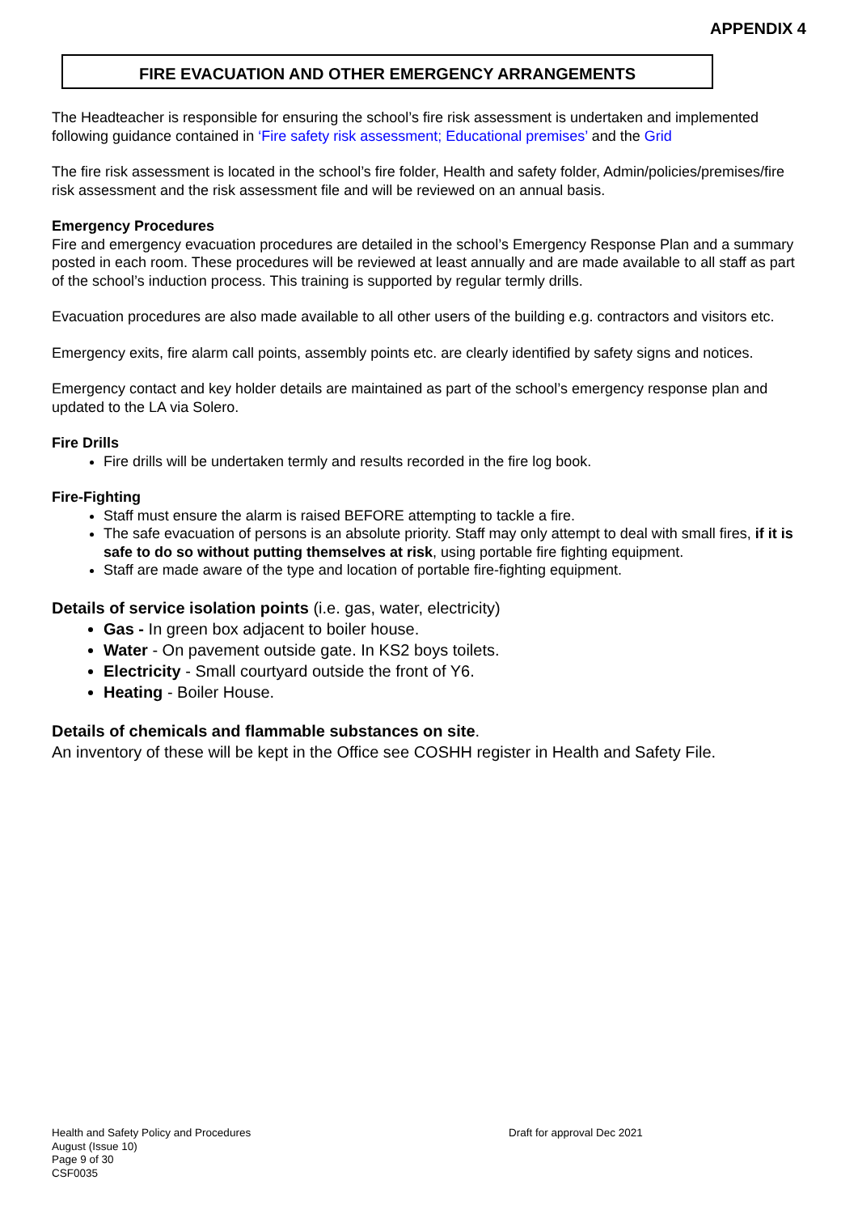APPENDIX 4
FIRE EVACUATION AND OTHER EMERGENCY ARRANGEMENTS
The Headteacher is responsible for ensuring the school’s fire risk assessment is undertaken and implemented following guidance contained in ‘Fire safety risk assessment; Educational premises’ and the Grid
The fire risk assessment is located in the school’s fire folder, Health and safety folder, Admin/policies/premises/fire risk assessment and the risk assessment file and will be reviewed on an annual basis.
Emergency Procedures
Fire and emergency evacuation procedures are detailed in the school’s Emergency Response Plan and a summary posted in each room. These procedures will be reviewed at least annually and are made available to all staff as part of the school’s induction process. This training is supported by regular termly drills.
Evacuation procedures are also made available to all other users of the building e.g. contractors and visitors etc.
Emergency exits, fire alarm call points, assembly points etc. are clearly identified by safety signs and notices.
Emergency contact and key holder details are maintained as part of the school’s emergency response plan and updated to the LA via Solero.
Fire Drills
Fire drills will be undertaken termly and results recorded in the fire log book.
Fire-Fighting
Staff must ensure the alarm is raised BEFORE attempting to tackle a fire.
The safe evacuation of persons is an absolute priority. Staff may only attempt to deal with small fires, if it is safe to do so without putting themselves at risk, using portable fire fighting equipment.
Staff are made aware of the type and location of portable fire-fighting equipment.
Details of service isolation points (i.e. gas, water, electricity)
Gas - In green box adjacent to boiler house.
Water - On pavement outside gate. In KS2 boys toilets.
Electricity - Small courtyard outside the front of Y6.
Heating - Boiler House.
Details of chemicals and flammable substances on site.
An inventory of these will be kept in the Office see COSHH register in Health and Safety File.
Health and Safety Policy and Procedures
August (Issue 10)
Page 9 of 30
CSF0035
Draft for approval Dec 2021